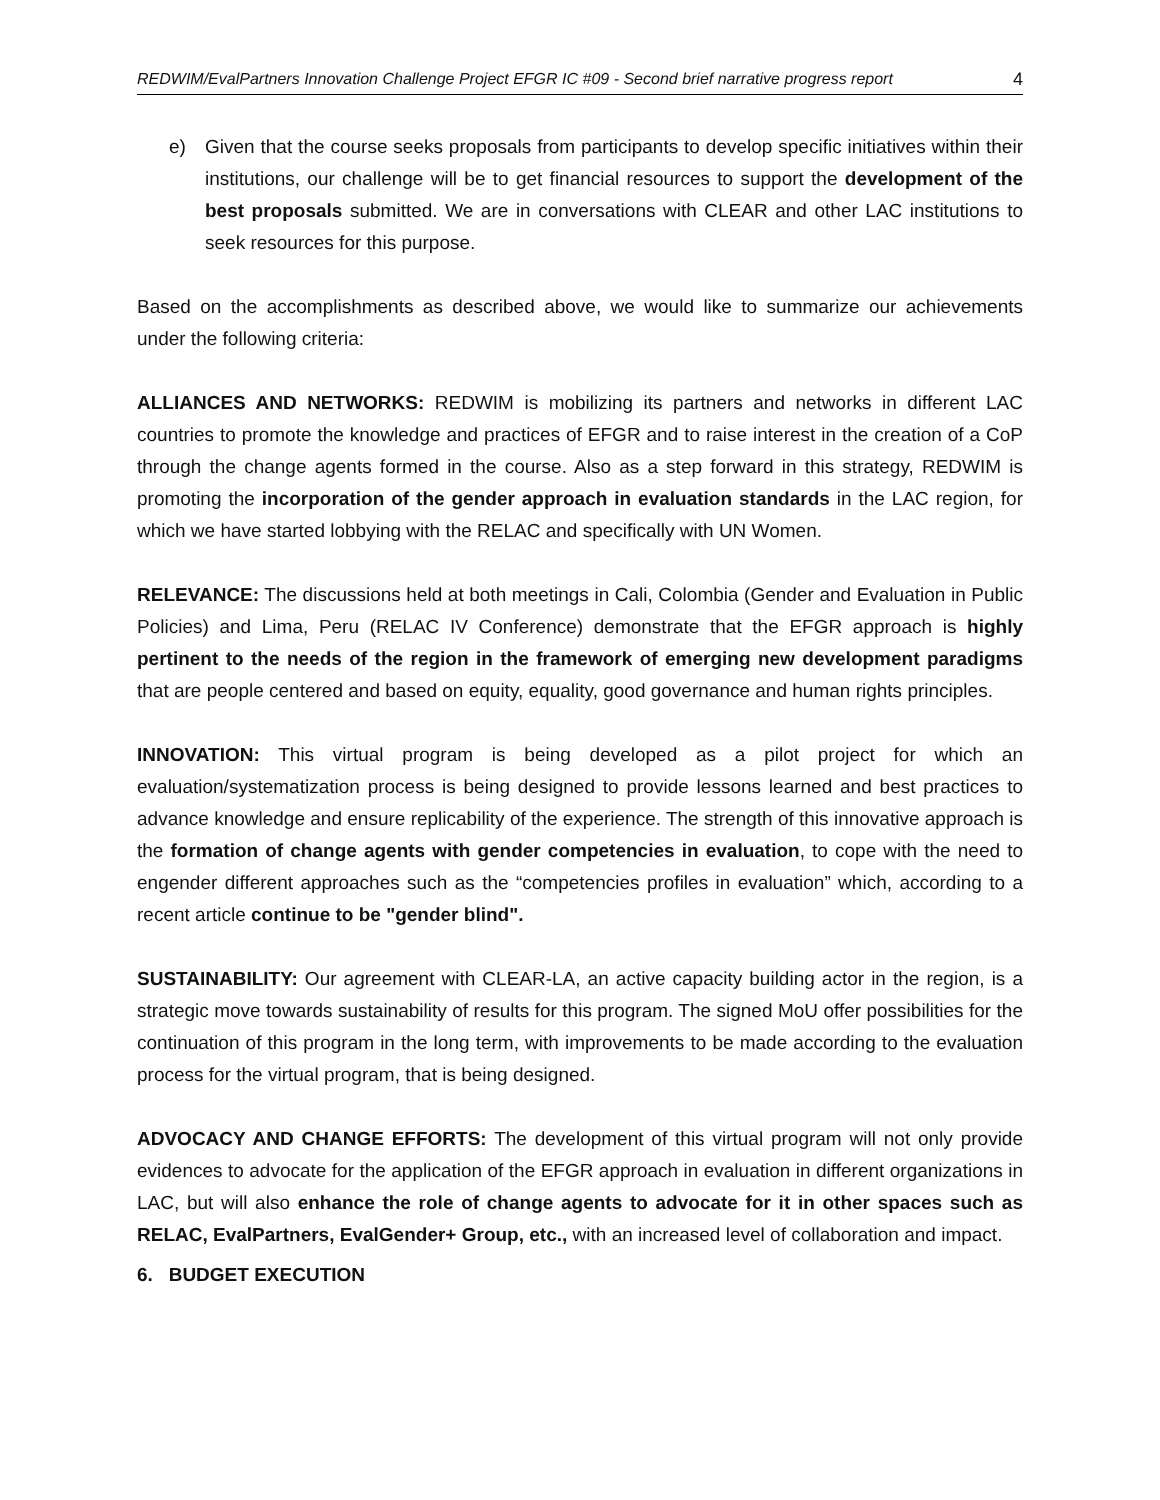REDWIM/EvalPartners Innovation Challenge Project EFGR IC #09 - Second brief narrative progress report 4
e) Given that the course seeks proposals from participants to develop specific initiatives within their institutions, our challenge will be to get financial resources to support the development of the best proposals submitted. We are in conversations with CLEAR and other LAC institutions to seek resources for this purpose.
Based on the accomplishments as described above, we would like to summarize our achievements under the following criteria:
ALLIANCES AND NETWORKS: REDWIM is mobilizing its partners and networks in different LAC countries to promote the knowledge and practices of EFGR and to raise interest in the creation of a CoP through the change agents formed in the course. Also as a step forward in this strategy, REDWIM is promoting the incorporation of the gender approach in evaluation standards in the LAC region, for which we have started lobbying with the RELAC and specifically with UN Women.
RELEVANCE: The discussions held at both meetings in Cali, Colombia (Gender and Evaluation in Public Policies) and Lima, Peru (RELAC IV Conference) demonstrate that the EFGR approach is highly pertinent to the needs of the region in the framework of emerging new development paradigms that are people centered and based on equity, equality, good governance and human rights principles.
INNOVATION: This virtual program is being developed as a pilot project for which an evaluation/systematization process is being designed to provide lessons learned and best practices to advance knowledge and ensure replicability of the experience. The strength of this innovative approach is the formation of change agents with gender competencies in evaluation, to cope with the need to engender different approaches such as the “competencies profiles in evaluation” which, according to a recent article continue to be "gender blind".
SUSTAINABILITY: Our agreement with CLEAR-LA, an active capacity building actor in the region, is a strategic move towards sustainability of results for this program. The signed MoU offer possibilities for the continuation of this program in the long term, with improvements to be made according to the evaluation process for the virtual program, that is being designed.
ADVOCACY AND CHANGE EFFORTS: The development of this virtual program will not only provide evidences to advocate for the application of the EFGR approach in evaluation in different organizations in LAC, but will also enhance the role of change agents to advocate for it in other spaces such as RELAC, EvalPartners, EvalGender+ Group, etc., with an increased level of collaboration and impact.
6. BUDGET EXECUTION